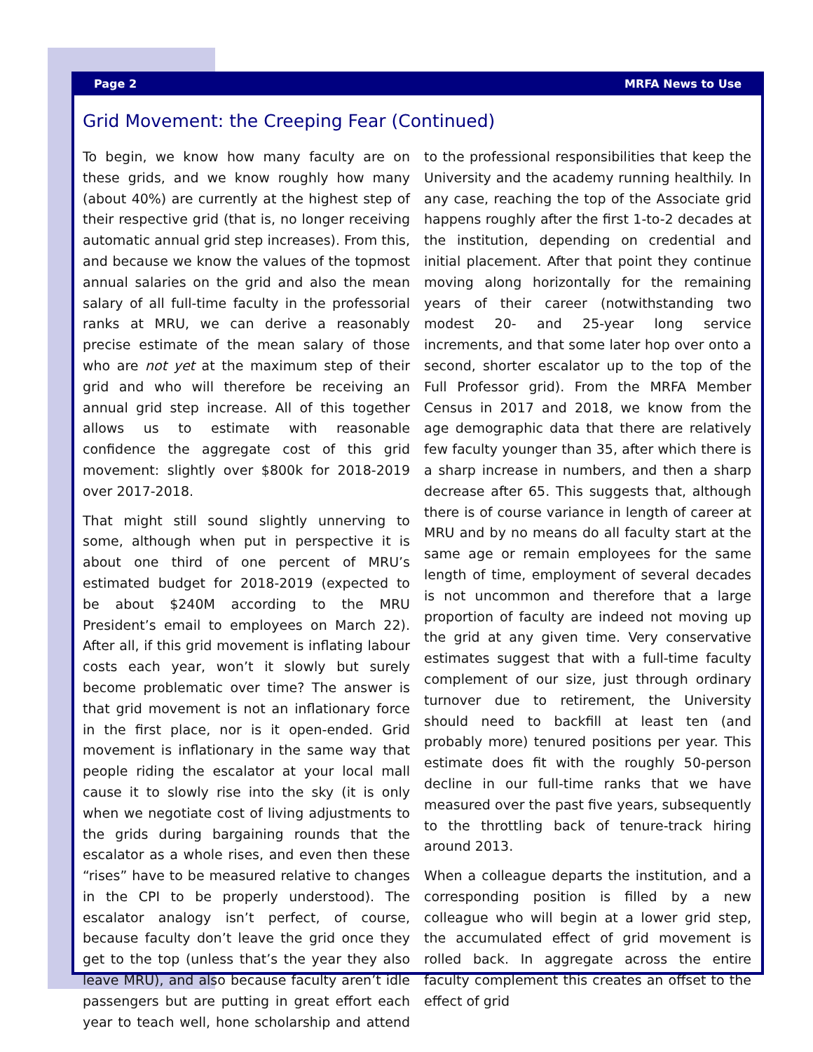Page 2 MRFA News to Use
Grid Movement: the Creeping Fear (Continued)
To begin, we know how many faculty are on these grids, and we know roughly how many (about 40%) are currently at the highest step of their respective grid (that is, no longer receiving automatic annual grid step increases). From this, and because we know the values of the topmost annual salaries on the grid and also the mean salary of all full-time faculty in the professorial ranks at MRU, we can derive a reasonably precise estimate of the mean salary of those who are not yet at the maximum step of their grid and who will therefore be receiving an annual grid step increase. All of this together allows us to estimate with reasonable confidence the aggregate cost of this grid movement: slightly over $800k for 2018-2019 over 2017-2018.
That might still sound slightly unnerving to some, although when put in perspective it is about one third of one percent of MRU’s estimated budget for 2018-2019 (expected to be about $240M according to the MRU President’s email to employees on March 22). After all, if this grid movement is inflating labour costs each year, won’t it slowly but surely become problematic over time? The answer is that grid movement is not an inflationary force in the first place, nor is it open-ended. Grid movement is inflationary in the same way that people riding the escalator at your local mall cause it to slowly rise into the sky (it is only when we negotiate cost of living adjustments to the grids during bargaining rounds that the escalator as a whole rises, and even then these “rises” have to be measured relative to changes in the CPI to be properly understood). The escalator analogy isn’t perfect, of course, because faculty don’t leave the grid once they get to the top (unless that’s the year they also leave MRU), and also because faculty aren’t idle passengers but are putting in great effort each year to teach well, hone scholarship and attend to the professional responsibilities that keep the University and the academy running healthily. In any case, reaching the top of the Associate grid happens roughly after the first 1-to-2 decades at the institution, depending on credential and initial placement. After that point they continue moving along horizontally for the remaining years of their career (notwithstanding two modest 20- and 25-year long service increments, and that some later hop over onto a second, shorter escalator up to the top of the Full Professor grid). From the MRFA Member Census in 2017 and 2018, we know from the age demographic data that there are relatively few faculty younger than 35, after which there is a sharp increase in numbers, and then a sharp decrease after 65. This suggests that, although there is of course variance in length of career at MRU and by no means do all faculty start at the same age or remain employees for the same length of time, employment of several decades is not uncommon and therefore that a large proportion of faculty are indeed not moving up the grid at any given time. Very conservative estimates suggest that with a full-time faculty complement of our size, just through ordinary turnover due to retirement, the University should need to backfill at least ten (and probably more) tenured positions per year. This estimate does fit with the roughly 50-person decline in our full-time ranks that we have measured over the past five years, subsequently to the throttling back of tenure-track hiring around 2013.
When a colleague departs the institution, and a corresponding position is filled by a new colleague who will begin at a lower grid step, the accumulated effect of grid movement is rolled back. In aggregate across the entire faculty complement this creates an offset to the effect of grid